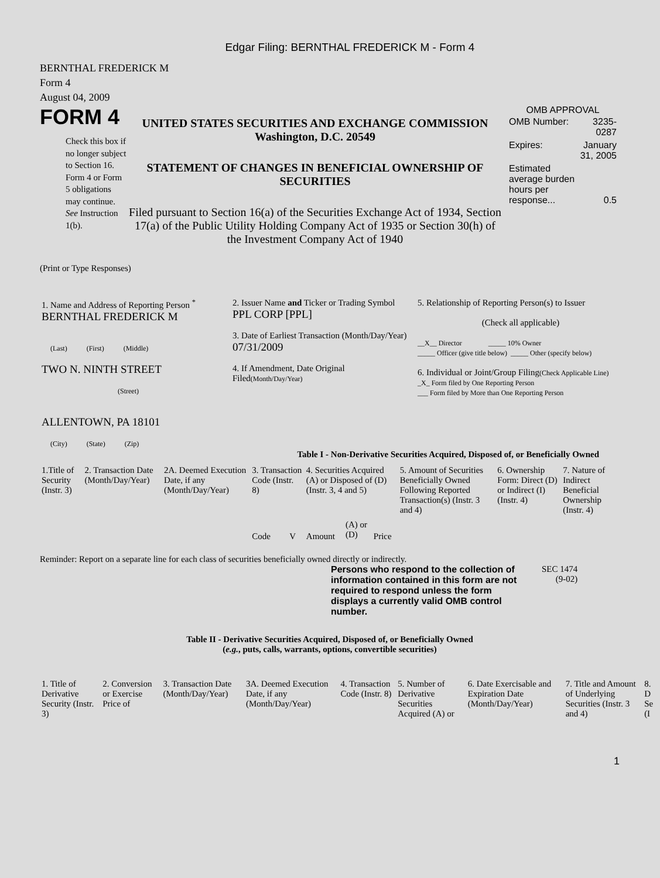Edgar Filing: BERNTHAL FREDERICK M - Form 4
BERNTHAL FREDERICK M
Form 4
August 04, 2009
FORM 4
Check this box if no longer subject to Section 16. Form 4 or Form 5 obligations may continue. See Instruction 1(b).
UNITED STATES SECURITIES AND EXCHANGE COMMISSION
Washington, D.C. 20549
STATEMENT OF CHANGES IN BENEFICIAL OWNERSHIP OF SECURITIES
Filed pursuant to Section 16(a) of the Securities Exchange Act of 1934, Section 17(a) of the Public Utility Holding Company Act of 1935 or Section 30(h) of the Investment Company Act of 1940
OMB APPROVAL
| OMB Number: | 3235-0287 |
| Expires: | January 31, 2005 |
| Estimated average burden hours per response... | 0.5 |
(Print or Type Responses)
| 1. Name and Address of Reporting Person <sup>*</sup> BERNTHAL FREDERICK M (Last) (First) (Middle) TWO N. NINTH STREET (Street) ALLENTOWN, PA 18101 (City) (State) (Zip) | 2. Issuer Name and Ticker or Trading Symbol PPL CORP [PPL] 3. Date of Earliest Transaction (Month/Day/Year) 07/31/2009 4. If Amendment, Date Original Filed (Month/Day/Year) | 5. Relationship of Reporting Person(s) to Issuer (Check all applicable) __X__ Director _____ 10% Owner _____ Officer (give title below) _____ Other (specify below) 6. Individual or Joint/Group Filing (Check Applicable Line) _X_ Form filed by One Reporting Person ___ Form filed by More than One Reporting Person |
Table I - Non-Derivative Securities Acquired, Disposed of, or Beneficially Owned
| 1.Title of Security (Instr. 3) | 2. Transaction Date (Month/Day/Year) | 2A. Deemed Execution Date, if any (Month/Day/Year) | 3. Transaction Code (Instr. 8) | | 4. Securities Acquired (A) or Disposed of (D) (Instr. 3, 4 and 5) | | | 5. Amount of Securities Beneficially Owned Following Reported Transaction(s) (Instr. 3 and 4) | 6. Ownership Form: Direct (D) or Indirect (I) (Instr. 4) | 7. Nature of Indirect Beneficial Ownership (Instr. 4) |
| --- | --- | --- | --- | --- | --- | --- | --- | --- | --- | --- |
| | | | Code | V | Amount | (A) or (D) | Price | | | |
Reminder: Report on a separate line for each class of securities beneficially owned directly or indirectly.
Persons who respond to the collection of information contained in this form are not required to respond unless the form displays a currently valid OMB control number.
SEC 1474
(9-02)
Table II - Derivative Securities Acquired, Disposed of, or Beneficially Owned
(e.g., puts, calls, warrants, options, convertible securities)
| 1. Title of Derivative Security (Instr. 3) | 2. Conversion or Exercise Price of | 3. Transaction Date (Month/Day/Year) | 3A. Deemed Execution Date, if any (Month/Day/Year) | 4. Transaction Code (Instr. 8) | 5. Number of Derivative Securities Acquired (A) or | 6. Date Exercisable and Expiration Date (Month/Day/Year) | 7. Title and Amount of Underlying Securities (Instr. 3 and 4) | 8. D Se (I |
| --- | --- | --- | --- | --- | --- | --- | --- | --- |
1